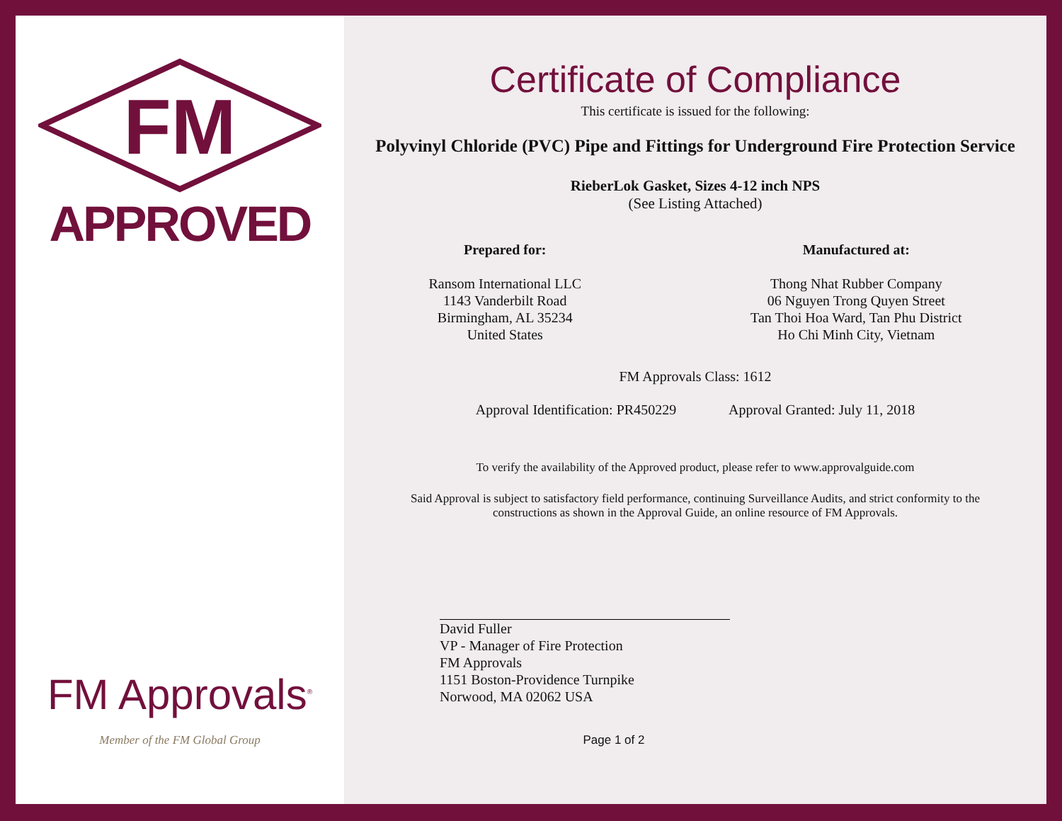FM
APPROVED
FM Approvals<sup>®</sup>
Member of the FM Global Group
Certificate of Compliance
This certificate is issued for the following:
Polyvinyl Chloride (PVC) Pipe and Fittings for Underground Fire Protection Service
RieberLok Gasket, Sizes 4-12 inch NPS
(See Listing Attached)
Prepared for:
Ransom International LLC
1143 Vanderbilt Road
Birmingham, AL 35234
United States
Manufactured at:
Thong Nhat Rubber Company
06 Nguyen Trong Quyen Street
Tan Thoi Hoa Ward, Tan Phu District
Ho Chi Minh City, Vietnam
FM Approvals Class: 1612
Approval Identification: PR450229 Approval Granted: July 11, 2018
To verify the availability of the Approved product, please refer to www.approvalguide.com
Said Approval is subject to satisfactory field performance, continuing Surveillance Audits, and strict conformity to the
constructions as shown in the Approval Guide, an online resource of FM Approvals.
David Fuller
VP - Manager of Fire Protection
FM Approvals
1151 Boston-Providence Turnpike
Norwood, MA 02062 USA
Page 1 of 2